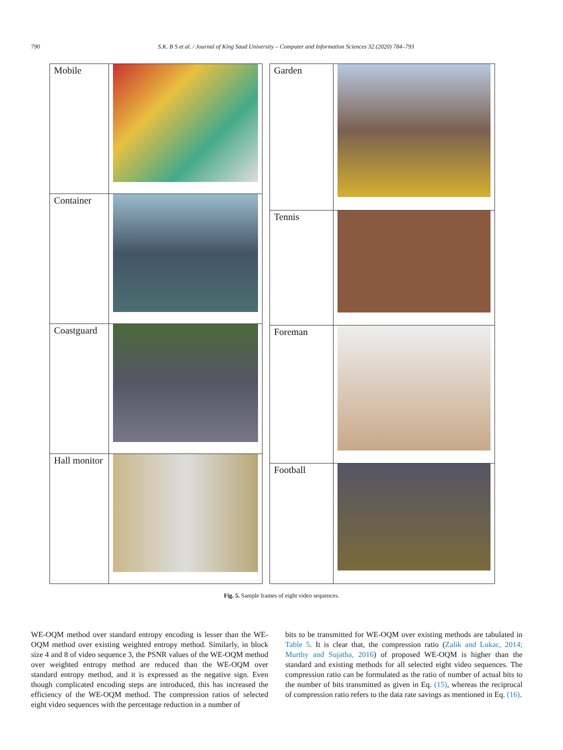790 S.K. B S et al. / Journal of King Saud University – Computer and Information Sciences 32 (2020) 784–793
| Mobile | |
| Container | |
| Coastguard | |
| Hall monitor | |
| Garden | |
| Tennis | |
| Foreman | |
| Football | |
Fig. 5. Sample frames of eight video sequences.
WE-OQM method over standard entropy encoding is lesser than the WE-OQM method over existing weighted entropy method. Similarly, in block size 4 and 8 of video sequence 3, the PSNR values of the WE-OQM method over weighted entropy method are reduced than the WE-OQM over standard entropy method, and it is expressed as the negative sign. Even though complicated encoding steps are introduced, this has increased the efficiency of the WE-OQM method. The compression ratios of selected eight video sequences with the percentage reduction in a number of
bits to be transmitted for WE-OQM over existing methods are tabulated in Table 5. It is clear that, the compression ratio (Zalik and Lukac, 2014; Murthy and Sujatha, 2016) of proposed WE-OQM is higher than the standard and existing methods for all selected eight video sequences. The compression ratio can be formulated as the ratio of number of actual bits to the number of bits transmitted as given in Eq. (15), whereas the reciprocal of compression ratio refers to the data rate savings as mentioned in Eq. (16).